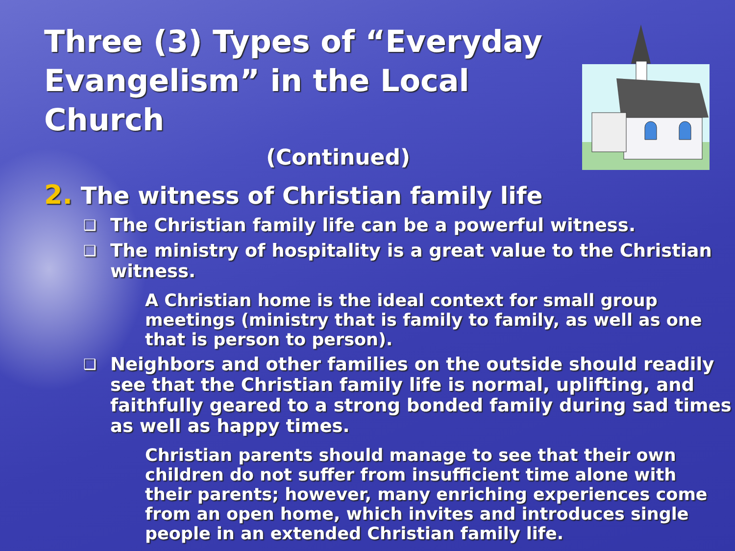Three (3) Types of “Everyday Evangelism” in the Local Church
(Continued)
2. The witness of Christian family life
❑ The Christian family life can be a powerful witness.
❑ The ministry of hospitality is a great value to the Christian witness.
A Christian home is the ideal context for small group meetings (ministry that is family to family, as well as one that is person to person).
❑ Neighbors and other families on the outside should readily see that the Christian family life is normal, uplifting, and faithfully geared to a strong bonded family during sad times as well as happy times.
Christian parents should manage to see that their own children do not suffer from insufficient time alone with their parents; however, many enriching experiences come from an open home, which invites and introduces single people in an extended Christian family life.